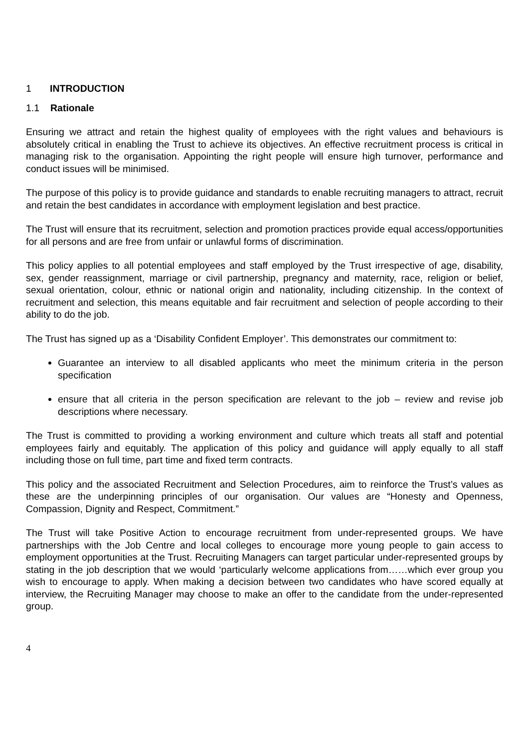1 INTRODUCTION
1.1 Rationale
Ensuring we attract and retain the highest quality of employees with the right values and behaviours is absolutely critical in enabling the Trust to achieve its objectives. An effective recruitment process is critical in managing risk to the organisation. Appointing the right people will ensure high turnover, performance and conduct issues will be minimised.
The purpose of this policy is to provide guidance and standards to enable recruiting managers to attract, recruit and retain the best candidates in accordance with employment legislation and best practice.
The Trust will ensure that its recruitment, selection and promotion practices provide equal access/opportunities for all persons and are free from unfair or unlawful forms of discrimination.
This policy applies to all potential employees and staff employed by the Trust irrespective of age, disability, sex, gender reassignment, marriage or civil partnership, pregnancy and maternity, race, religion or belief, sexual orientation, colour, ethnic or national origin and nationality, including citizenship. In the context of recruitment and selection, this means equitable and fair recruitment and selection of people according to their ability to do the job.
The Trust has signed up as a ‘Disability Confident Employer’. This demonstrates our commitment to:
Guarantee an interview to all disabled applicants who meet the minimum criteria in the person specification
ensure that all criteria in the person specification are relevant to the job – review and revise job descriptions where necessary.
The Trust is committed to providing a working environment and culture which treats all staff and potential employees fairly and equitably. The application of this policy and guidance will apply equally to all staff including those on full time, part time and fixed term contracts.
This policy and the associated Recruitment and Selection Procedures, aim to reinforce the Trust’s values as these are the underpinning principles of our organisation. Our values are “Honesty and Openness, Compassion, Dignity and Respect, Commitment.”
The Trust will take Positive Action to encourage recruitment from under-represented groups. We have partnerships with the Job Centre and local colleges to encourage more young people to gain access to employment opportunities at the Trust. Recruiting Managers can target particular under-represented groups by stating in the job description that we would ‘particularly welcome applications from……which ever group you wish to encourage to apply. When making a decision between two candidates who have scored equally at interview, the Recruiting Manager may choose to make an offer to the candidate from the under-represented group.
4